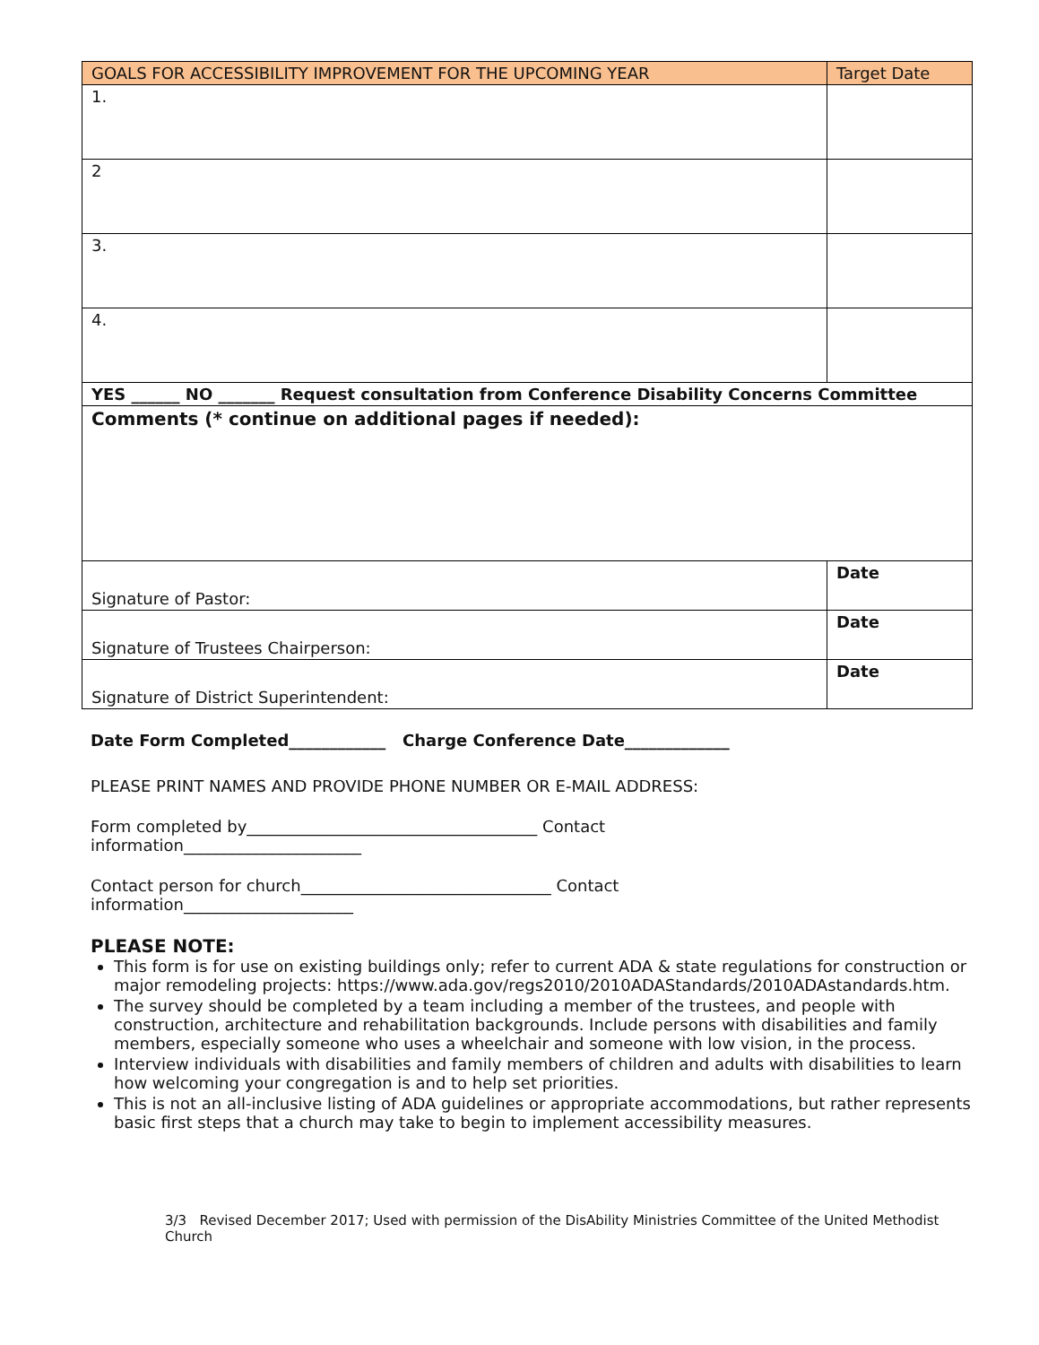| GOALS FOR ACCESSIBILITY IMPROVEMENT FOR THE UPCOMING YEAR | Target Date |
| --- | --- |
| 1. | |
| 2 | |
| 3. | |
| 4. | |
| YES ______ NO _______ Request consultation from Conference Disability Concerns Committee | |
| Comments (* continue on additional pages if needed): | |
| Signature of Pastor: | Date |
| Signature of Trustees Chairperson: | Date |
| Signature of District Superintendent: | Date |
Date Form Completed____________ Charge Conference Date_____________
PLEASE PRINT NAMES AND PROVIDE PHONE NUMBER OR E-MAIL ADDRESS:
Form completed by____________________________________ Contact
information______________________
Contact person for church_______________________________ Contact
information_____________________
PLEASE NOTE:
This form is for use on existing buildings only; refer to current ADA & state regulations for construction or major remodeling projects: https://www.ada.gov/regs2010/2010ADAStandards/2010ADAstandards.htm.
The survey should be completed by a team including a member of the trustees, and people with construction, architecture and rehabilitation backgrounds. Include persons with disabilities and family members, especially someone who uses a wheelchair and someone with low vision, in the process.
Interview individuals with disabilities and family members of children and adults with disabilities to learn how welcoming your congregation is and to help set priorities.
This is not an all-inclusive listing of ADA guidelines or appropriate accommodations, but rather represents basic first steps that a church may take to begin to implement accessibility measures.
3/3 Revised December 2017; Used with permission of the DisAbility Ministries Committee of the United Methodist Church